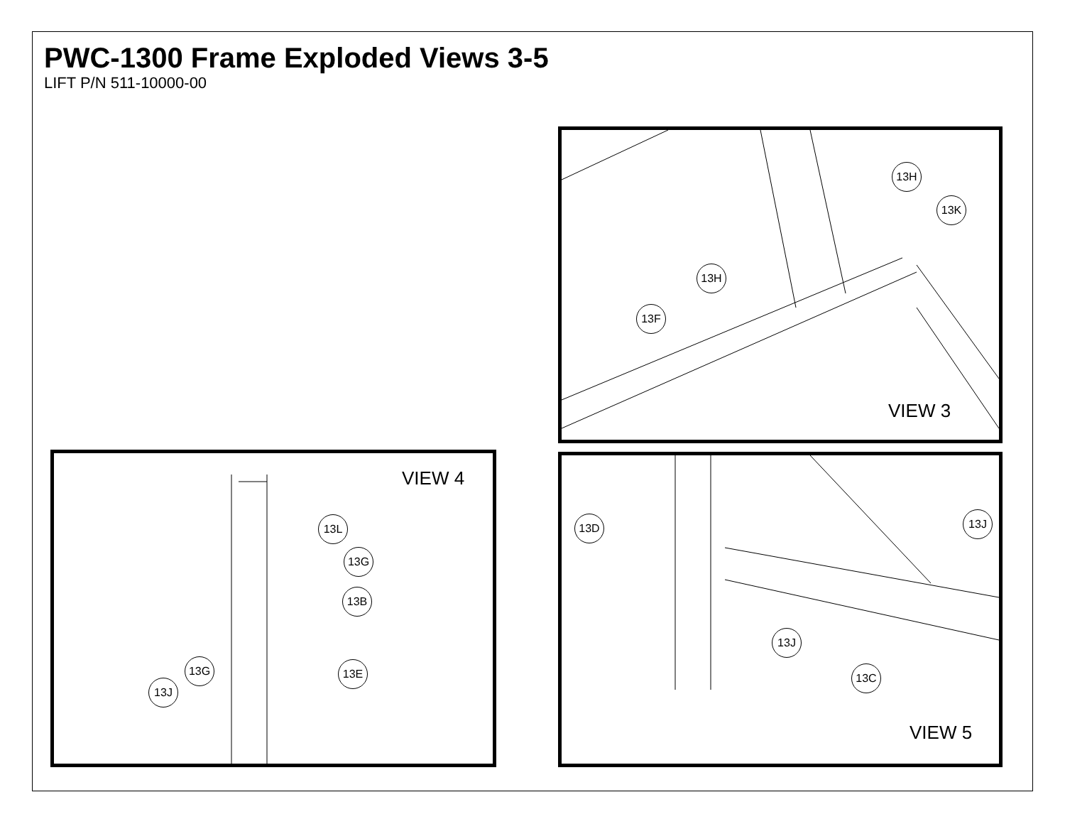PWC-1300 Frame Exploded Views 3-5
LIFT P/N 511-10000-00
13H
13K
13H
13F
VIEW 3
VIEW 4
13L
13G
13B
13G
13J
13E
13D 13J
13J
13C
VIEW 5